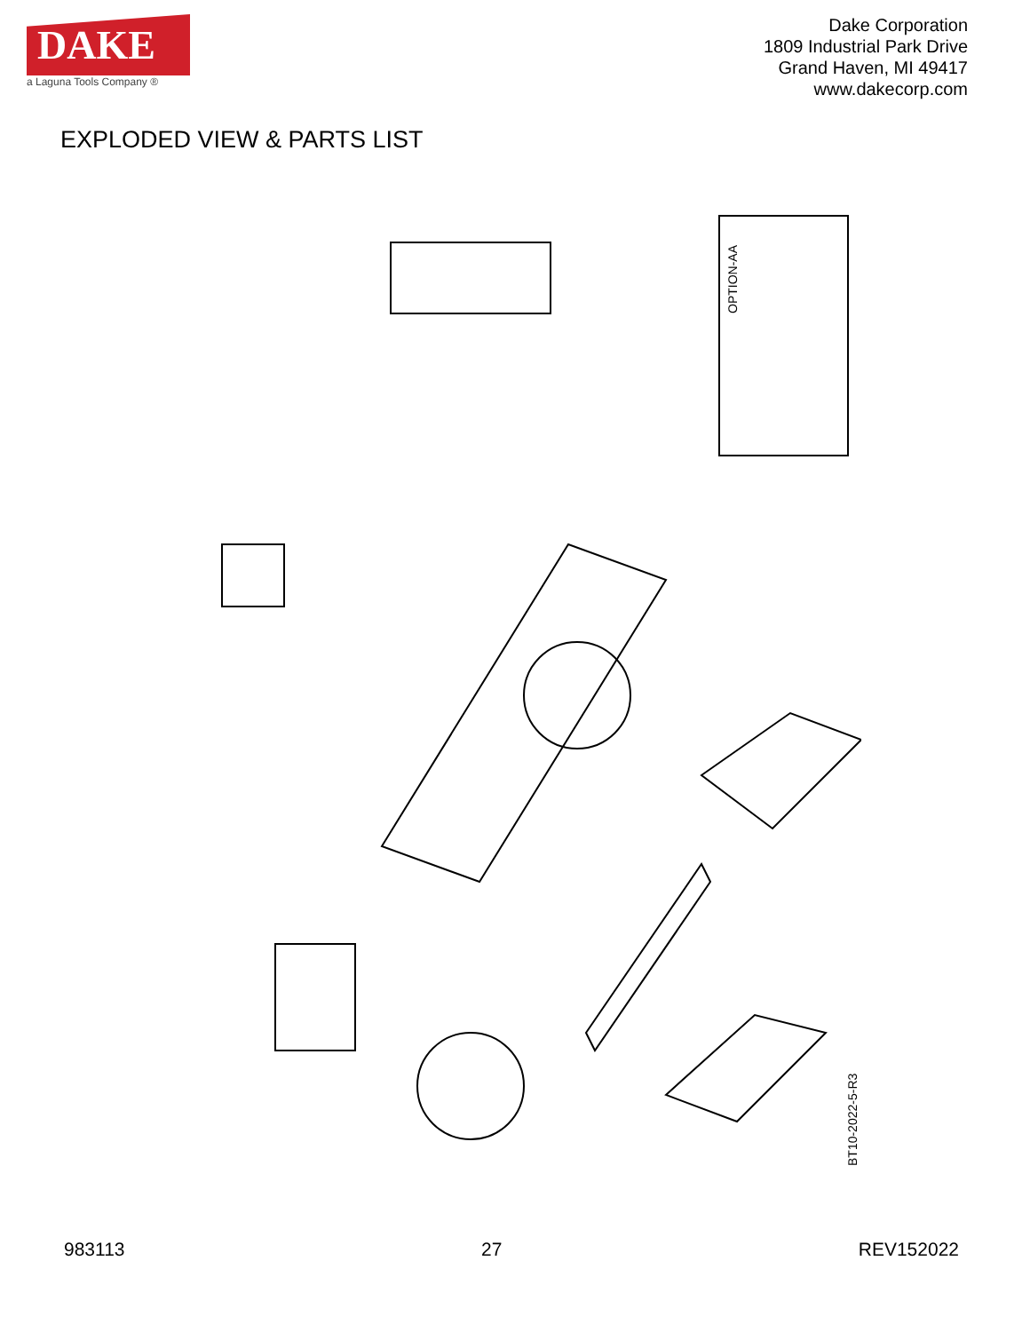DAKE
a Laguna Tools Company ®
Dake Corporation
1809 Industrial Park Drive
Grand Haven, MI 49417
www.dakecorp.com
EXPLODED VIEW & PARTS LIST
OPTION-AA
BT10-2022-5-R3
983113 27 REV152022